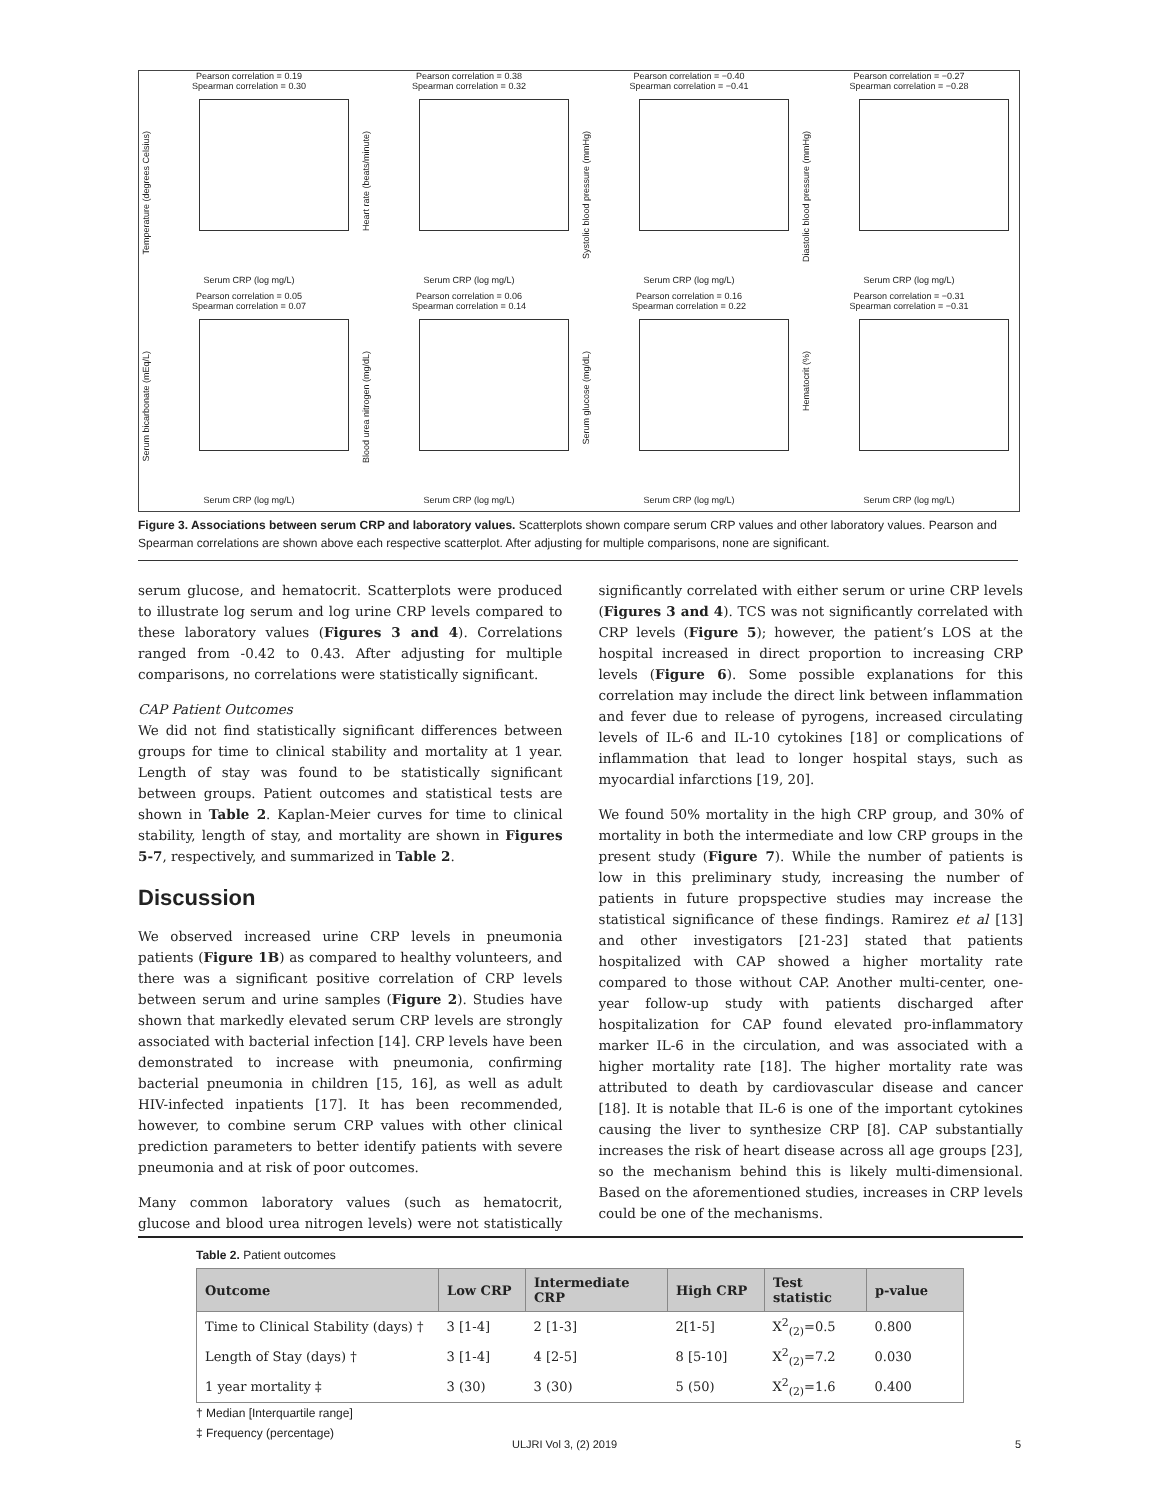Pearson correlation = 0.19
Spearman correlation = 0.30
Temperature (degrees Celsius)
Serum CRP (log mg/L)
Pearson correlation = 0.38
Spearman correlation = 0.32
Heart rate (beats/minute)
Serum CRP (log mg/L)
Pearson correlation = −0.40
Spearman correlation = −0.41
Systolic blood pressure (mmHg)
Serum CRP (log mg/L)
Pearson correlation = −0.27
Spearman correlation = −0.28
Diastolic blood pressure (mmHg)
Serum CRP (log mg/L)
Pearson correlation = 0.05
Spearman correlation = 0.07
Serum bicarbonate (mEq/L)
Serum CRP (log mg/L)
Pearson correlation = 0.06
Spearman correlation = 0.14
Blood urea nitrogen (mg/dL)
Serum CRP (log mg/L)
Pearson correlation = 0.16
Spearman correlation = 0.22
Serum glucose (mg/dL)
Serum CRP (log mg/L)
Pearson correlation = −0.31
Spearman correlation = −0.31
Hematocrit (%)
Serum CRP (log mg/L)
Figure 3. Associations between serum CRP and laboratory values. Scatterplots shown compare serum CRP values and other laboratory values. Pearson and Spearman correlations are shown above each respective scatterplot. After adjusting for multiple comparisons, none are significant.
serum glucose, and hematocrit. Scatterplots were produced to illustrate log serum and log urine CRP levels compared to these laboratory values (Figures 3 and 4). Correlations ranged from -0.42 to 0.43. After adjusting for multiple comparisons, no correlations were statistically significant.
CAP Patient Outcomes
We did not find statistically significant differences between groups for time to clinical stability and mortality at 1 year. Length of stay was found to be statistically significant between groups. Patient outcomes and statistical tests are shown in Table 2. Kaplan-Meier curves for time to clinical stability, length of stay, and mortality are shown in Figures 5-7, respectively, and summarized in Table 2.
Discussion
We observed increased urine CRP levels in pneumonia patients (Figure 1B) as compared to healthy volunteers, and there was a significant positive correlation of CRP levels between serum and urine samples (Figure 2). Studies have shown that markedly elevated serum CRP levels are strongly associated with bacterial infection [14]. CRP levels have been demonstrated to increase with pneumonia, confirming bacterial pneumonia in children [15, 16], as well as adult HIV-infected inpatients [17]. It has been recommended, however, to combine serum CRP values with other clinical prediction parameters to better identify patients with severe pneumonia and at risk of poor outcomes.
Many common laboratory values (such as hematocrit, glucose and blood urea nitrogen levels) were not statistically significantly correlated with either serum or urine CRP levels (Figures 3 and 4). TCS was not significantly correlated with CRP levels (Figure 5); however, the patient’s LOS at the hospital increased in direct proportion to increasing CRP levels (Figure 6). Some possible explanations for this correlation may include the direct link between inflammation and fever due to release of pyrogens, increased circulating levels of IL-6 and IL-10 cytokines [18] or complications of inflammation that lead to longer hospital stays, such as myocardial infarctions [19, 20].
We found 50% mortality in the high CRP group, and 30% of mortality in both the intermediate and low CRP groups in the present study (Figure 7). While the number of patients is low in this preliminary study, increasing the number of patients in future propspective studies may increase the statistical significance of these findings. Ramirez et al [13] and other investigators [21-23] stated that patients hospitalized with CAP showed a higher mortality rate compared to those without CAP. Another multi-center, one-year follow-up study with patients discharged after hospitalization for CAP found elevated pro-inflammatory marker IL-6 in the circulation, and was associated with a higher mortality rate [18]. The higher mortality rate was attributed to death by cardiovascular disease and cancer [18]. It is notable that IL-6 is one of the important cytokines causing the liver to synthesize CRP [8]. CAP substantially increases the risk of heart disease across all age groups [23], so the mechanism behind this is likely multi-dimensional. Based on the aforementioned studies, increases in CRP levels could be one of the mechanisms.
Table 2. Patient outcomes
| Outcome | Low CRP | Intermediate CRP | High CRP | Test statistic | p-value |
| --- | --- | --- | --- | --- | --- |
| Time to Clinical Stability (days) † | 3 [1-4] | 2 [1-3] | 2[1-5] | X<sup>2</sup><sub>(2)</sub>=0.5 | 0.800 |
| Length of Stay (days) † | 3 [1-4] | 4 [2-5] | 8 [5-10] | X<sup>2</sup><sub>(2)</sub>=7.2 | 0.030 |
| 1 year mortality ‡ | 3 (30) | 3 (30) | 5 (50) | X<sup>2</sup><sub>(2)</sub>=1.6 | 0.400 |
† Median [Interquartile range]
‡ Frequency (percentage)
ULJRI Vol 3, (2) 2019 5